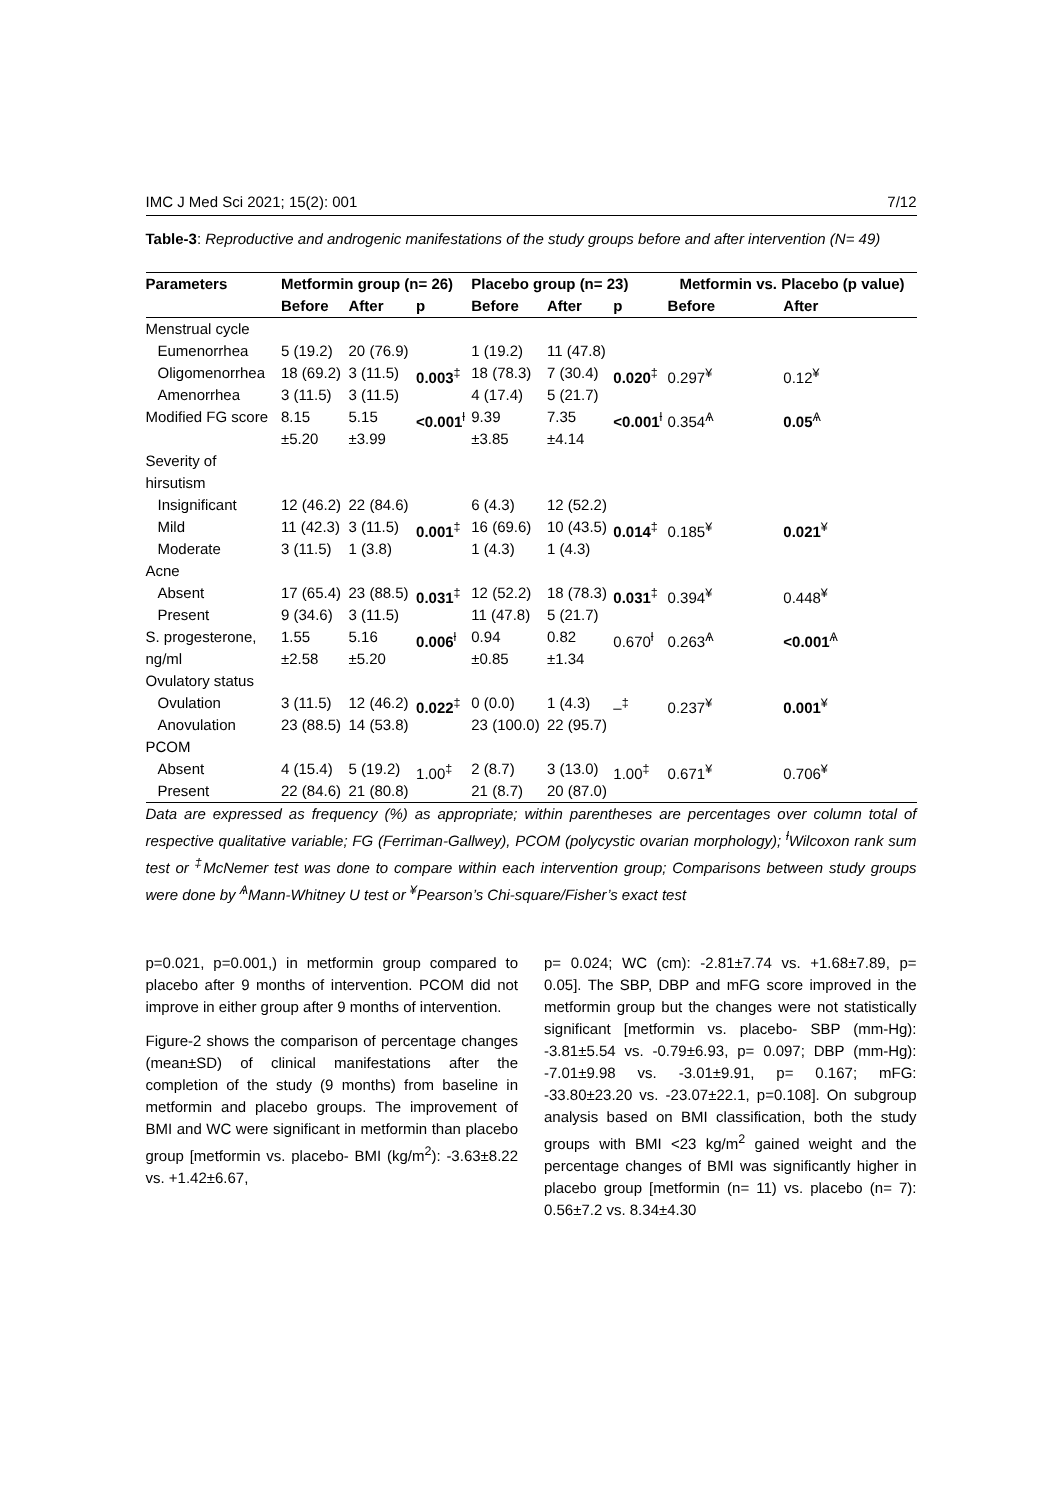IMC J Med Sci 2021; 15(2): 001 7/12
Table-3: Reproductive and androgenic manifestations of the study groups before and after intervention (N= 49)
| Parameters | Metformin group (n= 26) | | | Placebo group (n= 23) | | | Metformin vs. Placebo (p value) | |
| --- | --- | --- | --- | --- | --- | --- | --- | --- |
| | Before | After | p | Before | After | p | Before | After |
| Menstrual cycle Eumenorrhea Oligomenorrhea Amenorrhea | 5 (19.2) 18 (69.2) 3 (11.5) | 20 (76.9) 3 (11.5) 3 (11.5) | 0.003<sup>‡</sup> | 1 (19.2) 18 (78.3) 4 (17.4) | 11 (47.8) 7 (30.4) 5 (21.7) | 0.020<sup>‡</sup> | 0.297<sup>¥</sup> | 0.12<sup>¥</sup> |
| Modified FG score | 8.15 ±5.20 | 5.15 ±3.99 | <0.001<sup>ƚ</sup> | 9.39 ±3.85 | 7.35 ±4.14 | <0.001<sup>ƚ</sup> | 0.354<sup>Ѧ</sup> | 0.05<sup>Ѧ</sup> |
| Severity of hirsutism Insignificant Mild Moderate | 12 (46.2) 11 (42.3) 3 (11.5) | 22 (84.6) 3 (11.5) 1 (3.8) | 0.001<sup>‡</sup> | 6 (4.3) 16 (69.6) 1 (4.3) | 12 (52.2) 10 (43.5) 1 (4.3) | 0.014<sup>‡</sup> | 0.185<sup>¥</sup> | 0.021<sup>¥</sup> |
| Acne Absent Present | 17 (65.4) 9 (34.6) | 23 (88.5) 3 (11.5) | 0.031<sup>‡</sup> | 12 (52.2) 11 (47.8) | 18 (78.3) 5 (21.7) | 0.031<sup>‡</sup> | 0.394<sup>¥</sup> | 0.448<sup>¥</sup> |
| S. progesterone, ng/ml | 1.55 ±2.58 | 5.16 ±5.20 | 0.006<sup>ƚ</sup> | 0.94 ±0.85 | 0.82 ±1.34 | 0.670<sup>ƚ</sup> | 0.263<sup>Ѧ</sup> | <0.001<sup>Ѧ</sup> |
| Ovulatory status Ovulation Anovulation | 3 (11.5) 23 (88.5) | 12 (46.2) 14 (53.8) | 0.022<sup>‡</sup> | 0 (0.0) 23 (100.0) | 1 (4.3) 22 (95.7) | –<sup>‡</sup> | 0.237<sup>¥</sup> | 0.001<sup>¥</sup> |
| PCOM Absent Present | 4 (15.4) 22 (84.6) | 5 (19.2) 21 (80.8) | 1.00<sup>‡</sup> | 2 (8.7) 21 (8.7) | 3 (13.0) 20 (87.0) | 1.00<sup>‡</sup> | 0.671<sup>¥</sup> | 0.706<sup>¥</sup> |
Data are expressed as frequency (%) as appropriate; within parentheses are percentages over column total of respective qualitative variable; FG (Ferriman-Gallwey), PCOM (polycystic ovarian morphology); <sup>ƚ</sup>Wilcoxon rank sum test or <sup>‡</sup>McNemer test was done to compare within each intervention group; Comparisons between study groups were done by <sup>Ѧ</sup>Mann-Whitney U test or <sup>¥</sup>Pearson’s Chi-square/Fisher’s exact test
p=0.021, p=0.001,) in metformin group compared to placebo after 9 months of intervention. PCOM did not improve in either group after 9 months of intervention.
Figure-2 shows the comparison of percentage changes (mean±SD) of clinical manifestations after the completion of the study (9 months) from baseline in metformin and placebo groups. The improvement of BMI and WC were significant in metformin than placebo group [metformin vs. placebo- BMI (kg/m<sup>2</sup>): -3.63±8.22 vs. +1.42±6.67,
p= 0.024; WC (cm): -2.81±7.74 vs. +1.68±7.89, p= 0.05]. The SBP, DBP and mFG score improved in the metformin group but the changes were not statistically significant [metformin vs. placebo- SBP (mm-Hg): -3.81±5.54 vs. -0.79±6.93, p= 0.097; DBP (mm-Hg): -7.01±9.98 vs. -3.01±9.91, p= 0.167; mFG: -33.80±23.20 vs. -23.07±22.1, p=0.108]. On subgroup analysis based on BMI classification, both the study groups with BMI <23 kg/m<sup>2</sup> gained weight and the percentage changes of BMI was significantly higher in placebo group [metformin (n= 11) vs. placebo (n= 7): 0.56±7.2 vs. 8.34±4.30